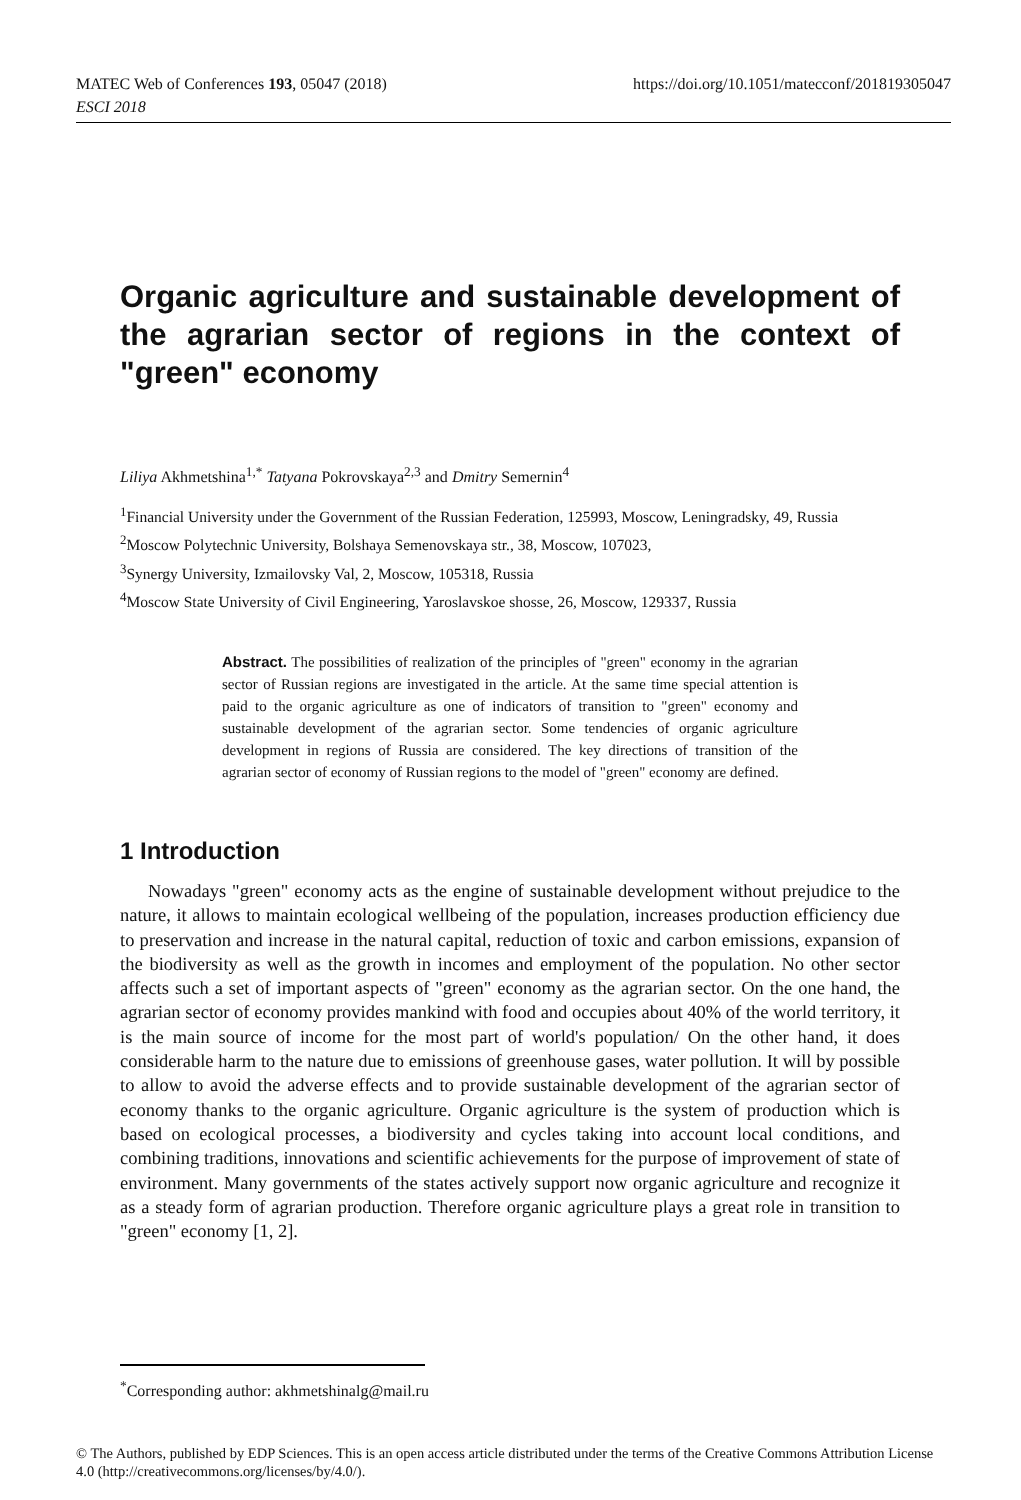https://doi.org/10.1051/matecconf/201819305047 MATEC Web of Conferences 193, 05047 (2018)
ESCI 2018
Organic agriculture and sustainable development of the agrarian sector of regions in the context of "green" economy
Liliya Akhmetshina<sup>1,*</sup> Tatyana Pokrovskaya<sup>2,3</sup> and Dmitry Semernin<sup>4</sup>
<sup>1</sup> Financial University under the Government of the Russian Federation, 125993, Moscow, Leningradsky, 49, Russia
<sup>2</sup> Moscow Polytechnic University, Bolshaya Semenovskaya str., 38, Moscow, 107023,
<sup>3</sup> Synergy University, Izmailovsky Val, 2, Moscow, 105318, Russia
<sup>4</sup> Moscow State University of Civil Engineering, Yaroslavskoe shosse, 26, Moscow, 129337, Russia
Abstract. The possibilities of realization of the principles of "green" economy in the agrarian sector of Russian regions are investigated in the article. At the same time special attention is paid to the organic agriculture as one of indicators of transition to "green" economy and sustainable development of the agrarian sector. Some tendencies of organic agriculture development in regions of Russia are considered. The key directions of transition of the agrarian sector of economy of Russian regions to the model of "green" economy are defined.
1 Introduction
Nowadays "green" economy acts as the engine of sustainable development without prejudice to the nature, it allows to maintain ecological wellbeing of the population, increases production efficiency due to preservation and increase in the natural capital, reduction of toxic and carbon emissions, expansion of the biodiversity as well as the growth in incomes and employment of the population. No other sector affects such a set of important aspects of "green" economy as the agrarian sector. On the one hand, the agrarian sector of economy provides mankind with food and occupies about 40% of the world territory, it is the main source of income for the most part of world's population/ On the other hand, it does considerable harm to the nature due to emissions of greenhouse gases, water pollution. It will by possible to allow to avoid the adverse effects and to provide sustainable development of the agrarian sector of economy thanks to the organic agriculture. Organic agriculture is the system of production which is based on ecological processes, a biodiversity and cycles taking into account local conditions, and combining traditions, innovations and scientific achievements for the purpose of improvement of state of environment. Many governments of the states actively support now organic agriculture and recognize it as a steady form of agrarian production. Therefore organic agriculture plays a great role in transition to "green" economy [1, 2].
<sup>*</sup> Corresponding author: akhmetshinalg@mail.ru
© The Authors, published by EDP Sciences. This is an open access article distributed under the terms of the Creative Commons Attribution License 4.0 (http://creativecommons.org/licenses/by/4.0/).